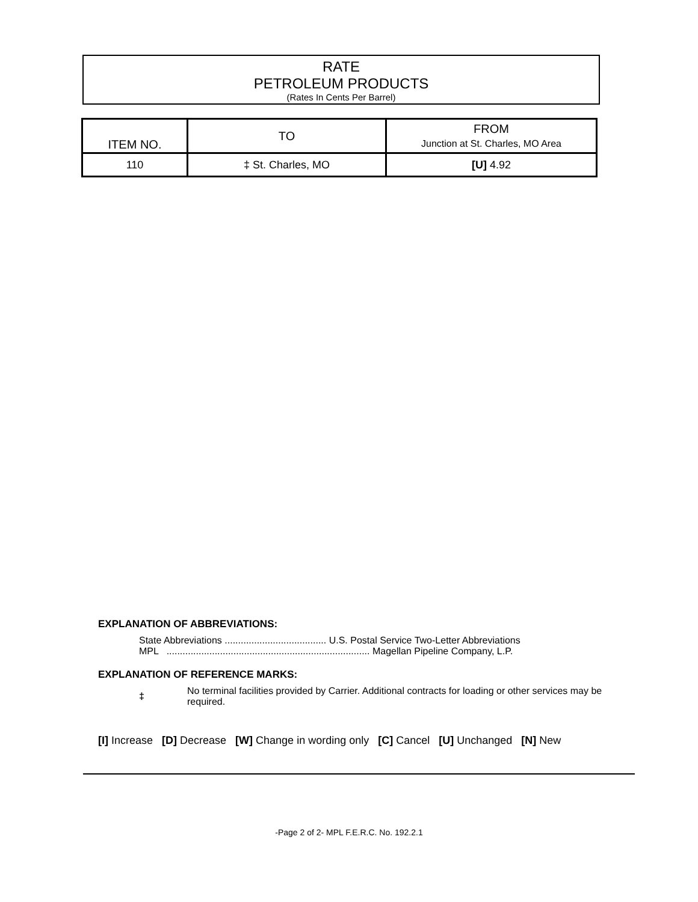RATE
PETROLEUM PRODUCTS
(Rates In Cents Per Barrel)
| ITEM NO. | TO | FROM Junction at St. Charles, MO Area |
| --- | --- | --- |
| 110 | ‡ St. Charles, MO | [U] 4.92 |
EXPLANATION OF ABBREVIATIONS:
State Abbreviations ...................................... U.S. Postal Service Two-Letter Abbreviations
MPL ............................................................................ Magellan Pipeline Company, L.P.
EXPLANATION OF REFERENCE MARKS:
‡
No terminal facilities provided by Carrier. Additional contracts for loading or other services may be required.
[I] Increase [D] Decrease [W] Change in wording only [C] Cancel [U] Unchanged [N] New
-Page 2 of 2- MPL F.E.R.C. No. 192.2.1